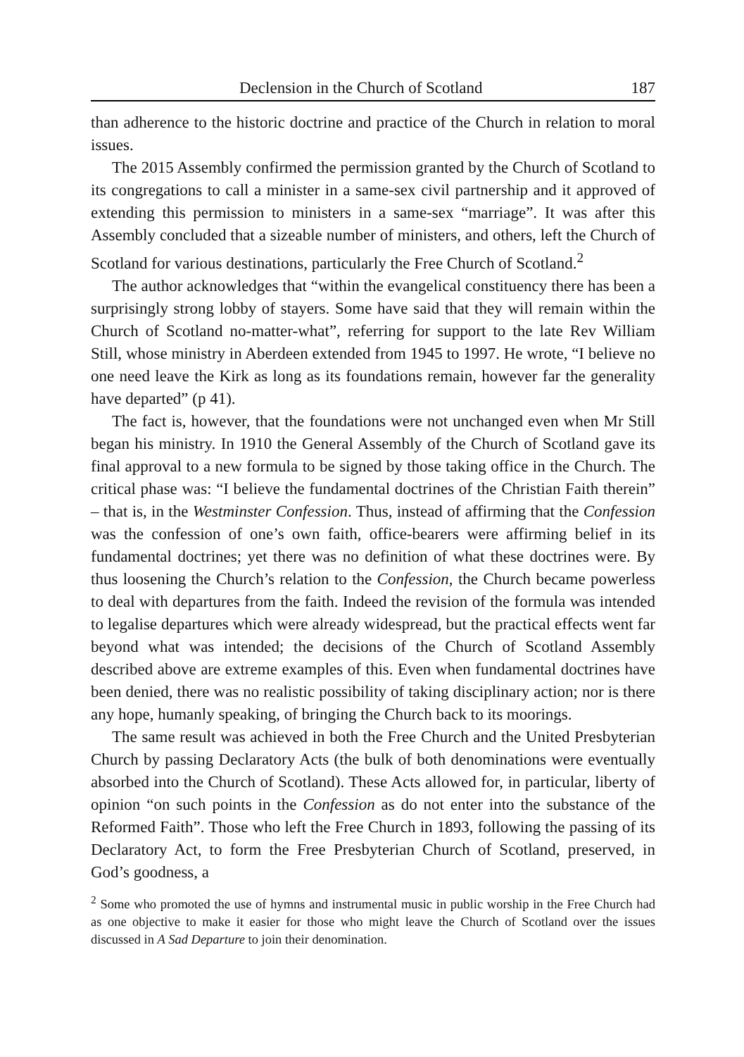Declension in the Church of Scotland 187
than adherence to the historic doctrine and practice of the Church in relation to moral issues.
The 2015 Assembly confirmed the permission granted by the Church of Scotland to its congregations to call a minister in a same-sex civil partnership and it approved of extending this permission to ministers in a same-sex “marriage”. It was after this Assembly concluded that a sizeable number of ministers, and others, left the Church of Scotland for various destinations, particularly the Free Church of Scotland.<sup>2</sup>
The author acknowledges that “within the evangelical constituency there has been a surprisingly strong lobby of stayers. Some have said that they will remain within the Church of Scotland no-matter-what”, referring for support to the late Rev William Still, whose ministry in Aberdeen extended from 1945 to 1997. He wrote, “I believe no one need leave the Kirk as long as its foundations remain, however far the generality have departed” (p 41).
The fact is, however, that the foundations were not unchanged even when Mr Still began his ministry. In 1910 the General Assembly of the Church of Scotland gave its final approval to a new formula to be signed by those taking office in the Church. The critical phase was: “I believe the fundamental doctrines of the Christian Faith therein” – that is, in the Westminster Confession. Thus, instead of affirming that the Confession was the confession of one’s own faith, office-bearers were affirming belief in its fundamental doctrines; yet there was no definition of what these doctrines were. By thus loosening the Church’s relation to the Confession, the Church became powerless to deal with departures from the faith. Indeed the revision of the formula was intended to legalise departures which were already widespread, but the practical effects went far beyond what was intended; the decisions of the Church of Scotland Assembly described above are extreme examples of this. Even when fundamental doctrines have been denied, there was no realistic possibility of taking disciplinary action; nor is there any hope, humanly speaking, of bringing the Church back to its moorings.
The same result was achieved in both the Free Church and the United Presbyterian Church by passing Declaratory Acts (the bulk of both denominations were eventually absorbed into the Church of Scotland). These Acts allowed for, in particular, liberty of opinion “on such points in the Confession as do not enter into the substance of the Reformed Faith”. Those who left the Free Church in 1893, following the passing of its Declaratory Act, to form the Free Presbyterian Church of Scotland, preserved, in God’s goodness, a
<sup>2</sup> Some who promoted the use of hymns and instrumental music in public worship in the Free Church had as one objective to make it easier for those who might leave the Church of Scotland over the issues discussed in A Sad Departure to join their denomination.